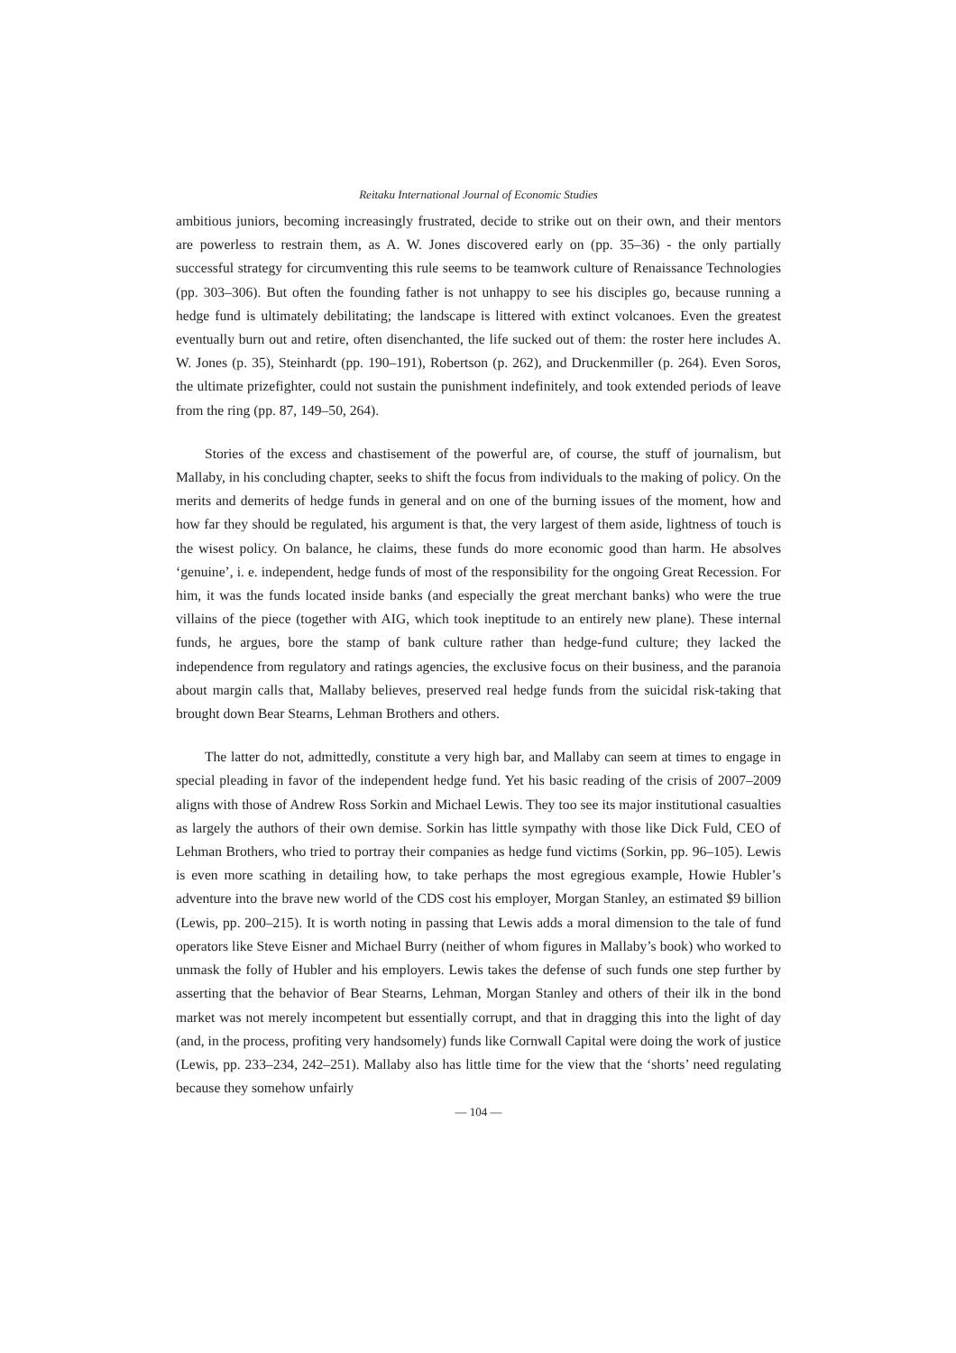Reitaku International Journal of Economic Studies
ambitious juniors, becoming increasingly frustrated, decide to strike out on their own, and their mentors are powerless to restrain them, as A. W. Jones discovered early on (pp. 35–36) - the only partially successful strategy for circumventing this rule seems to be teamwork culture of Renaissance Technologies (pp. 303–306). But often the founding father is not unhappy to see his disciples go, because running a hedge fund is ultimately debilitating; the landscape is littered with extinct volcanoes. Even the greatest eventually burn out and retire, often disenchanted, the life sucked out of them: the roster here includes A. W. Jones (p. 35), Steinhardt (pp. 190–191), Robertson (p. 262), and Druckenmiller (p. 264). Even Soros, the ultimate prizefighter, could not sustain the punishment indefinitely, and took extended periods of leave from the ring (pp. 87, 149–50, 264).
Stories of the excess and chastisement of the powerful are, of course, the stuff of journalism, but Mallaby, in his concluding chapter, seeks to shift the focus from individuals to the making of policy. On the merits and demerits of hedge funds in general and on one of the burning issues of the moment, how and how far they should be regulated, his argument is that, the very largest of them aside, lightness of touch is the wisest policy. On balance, he claims, these funds do more economic good than harm. He absolves ‘genuine’, i. e. independent, hedge funds of most of the responsibility for the ongoing Great Recession. For him, it was the funds located inside banks (and especially the great merchant banks) who were the true villains of the piece (together with AIG, which took ineptitude to an entirely new plane). These internal funds, he argues, bore the stamp of bank culture rather than hedge-fund culture; they lacked the independence from regulatory and ratings agencies, the exclusive focus on their business, and the paranoia about margin calls that, Mallaby believes, preserved real hedge funds from the suicidal risk-taking that brought down Bear Stearns, Lehman Brothers and others.
The latter do not, admittedly, constitute a very high bar, and Mallaby can seem at times to engage in special pleading in favor of the independent hedge fund. Yet his basic reading of the crisis of 2007–2009 aligns with those of Andrew Ross Sorkin and Michael Lewis. They too see its major institutional casualties as largely the authors of their own demise. Sorkin has little sympathy with those like Dick Fuld, CEO of Lehman Brothers, who tried to portray their companies as hedge fund victims (Sorkin, pp. 96–105). Lewis is even more scathing in detailing how, to take perhaps the most egregious example, Howie Hubler’s adventure into the brave new world of the CDS cost his employer, Morgan Stanley, an estimated $9 billion (Lewis, pp. 200–215). It is worth noting in passing that Lewis adds a moral dimension to the tale of fund operators like Steve Eisner and Michael Burry (neither of whom figures in Mallaby’s book) who worked to unmask the folly of Hubler and his employers. Lewis takes the defense of such funds one step further by asserting that the behavior of Bear Stearns, Lehman, Morgan Stanley and others of their ilk in the bond market was not merely incompetent but essentially corrupt, and that in dragging this into the light of day (and, in the process, profiting very handsomely) funds like Cornwall Capital were doing the work of justice (Lewis, pp. 233–234, 242–251). Mallaby also has little time for the view that the ‘shorts’ need regulating because they somehow unfairly
— 104 —